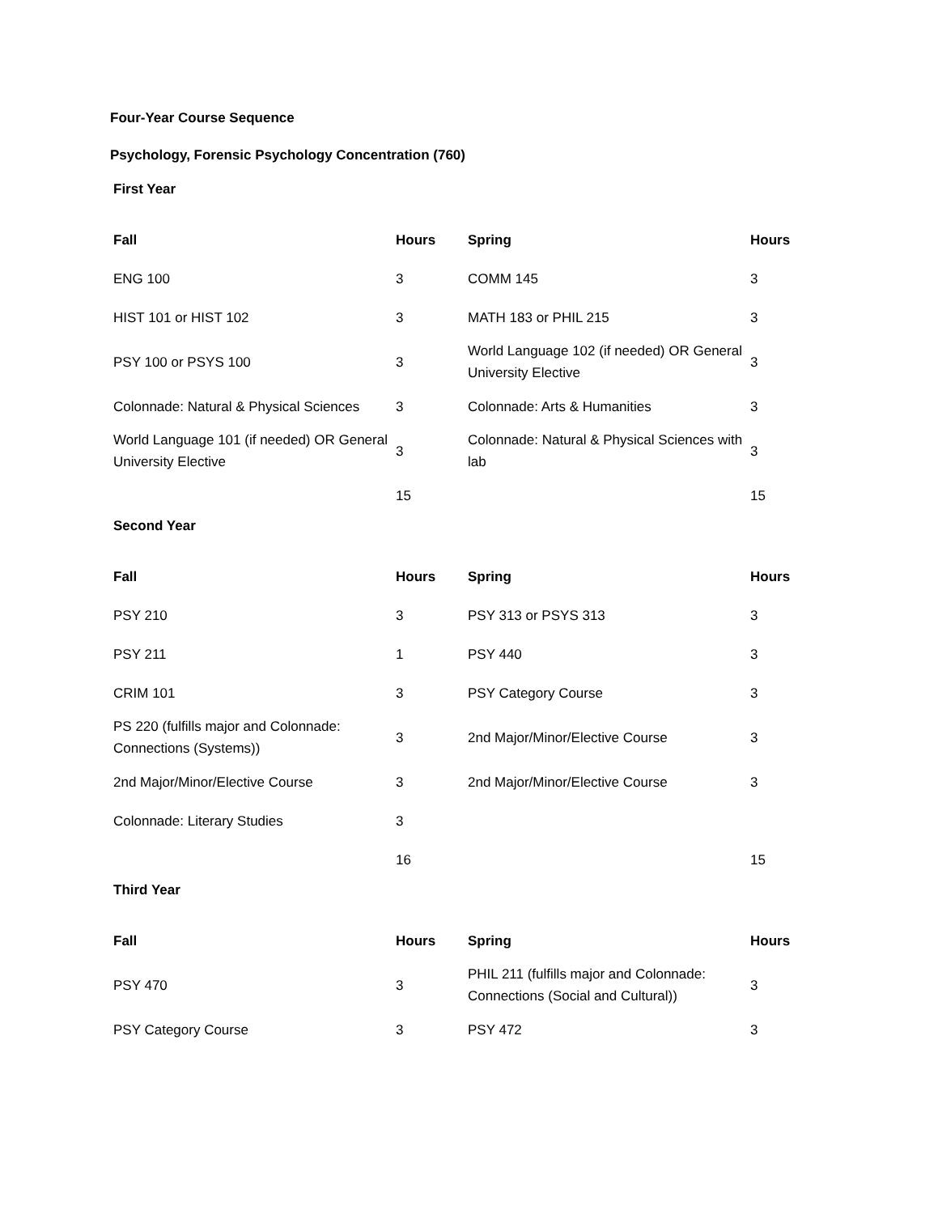Four-Year Course Sequence
Psychology, Forensic Psychology Concentration (760)
First Year
| Fall | Hours | Spring | Hours |
| --- | --- | --- | --- |
| ENG 100 | 3 | COMM 145 | 3 |
| HIST 101 or HIST 102 | 3 | MATH 183 or PHIL 215 | 3 |
| PSY 100 or PSYS 100 | 3 | World Language 102 (if needed) OR General University Elective | 3 |
| Colonnade: Natural & Physical Sciences | 3 | Colonnade: Arts & Humanities | 3 |
| World Language 101 (if needed) OR General University Elective | 3 | Colonnade: Natural & Physical Sciences with lab | 3 |
| | 15 | | 15 |
Second Year
| Fall | Hours | Spring | Hours |
| --- | --- | --- | --- |
| PSY 210 | 3 | PSY 313 or PSYS 313 | 3 |
| PSY 211 | 1 | PSY 440 | 3 |
| CRIM 101 | 3 | PSY Category Course | 3 |
| PS 220 (fulfills major and Colonnade: Connections (Systems)) | 3 | 2nd Major/Minor/Elective Course | 3 |
| 2nd Major/Minor/Elective Course | 3 | 2nd Major/Minor/Elective Course | 3 |
| Colonnade: Literary Studies | 3 | | |
| | 16 | | 15 |
Third Year
| Fall | Hours | Spring | Hours |
| --- | --- | --- | --- |
| PSY 470 | 3 | PHIL 211 (fulfills major and Colonnade: Connections (Social and Cultural)) | 3 |
| PSY Category Course | 3 | PSY 472 | 3 |